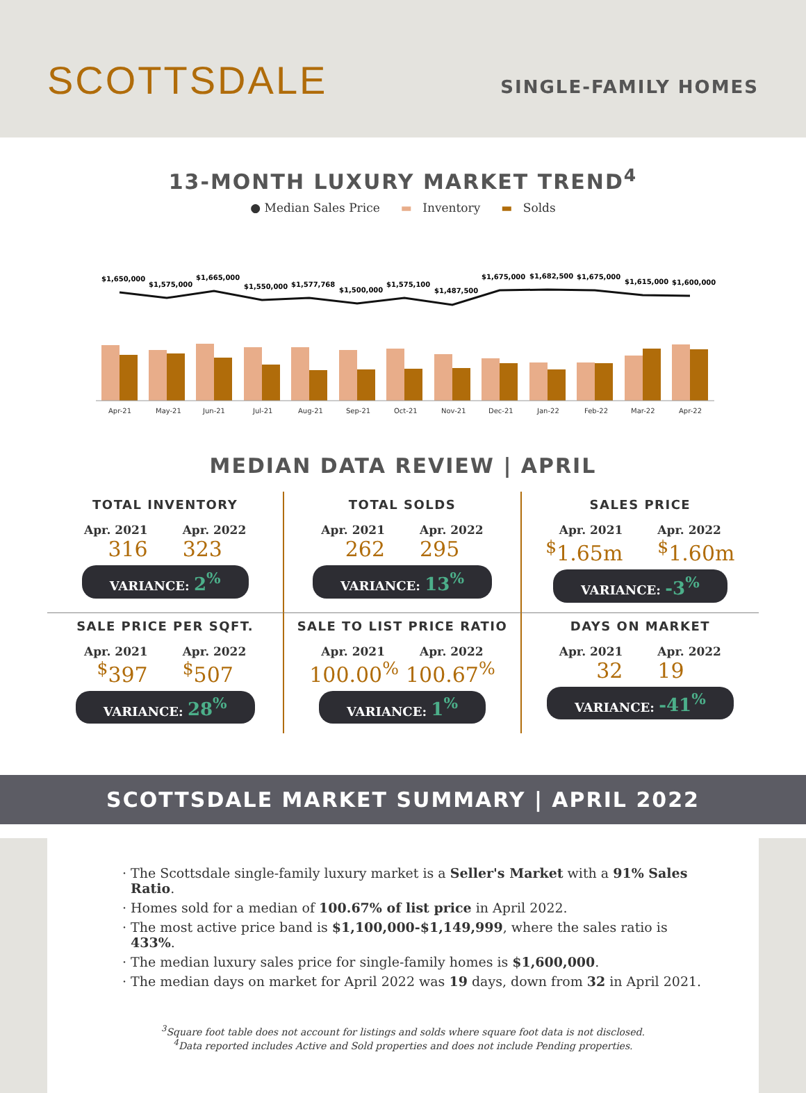SCOTTSDALE
SINGLE-FAMILY HOMES
13-MONTH LUXURY MARKET TREND<sup>4</sup>
● Median Sales Price ▬ Inventory ▬ Solds
$1,650,000
$1,575,000
$1,665,000
$1,550,000
$1,577,768
$1,500,000
$1,575,100
$1,487,500
$1,675,000
$1,682,500
$1,675,000
$1,615,000
$1,600,000
Apr-21
May-21
Jun-21
Jul-21
Aug-21
Sep-21
Oct-21
Nov-21
Dec-21
Jan-22
Feb-22
Mar-22
Apr-22
MEDIAN DATA REVIEW | APRIL
TOTAL INVENTORY
Apr. 2021 Apr. 2022
316 323
VARIANCE: 2<sup>%</sup>
TOTAL SOLDS
Apr. 2021 Apr. 2022
262 295
VARIANCE: 13<sup>%</sup>
SALES PRICE
Apr. 2021 Apr. 2022
<sup>$</sup>1.65m<sup>$</sup>1.60m
VARIANCE: -3<sup>%</sup>
SALE PRICE PER SQFT.
Apr. 2021 Apr. 2022
<sup>$</sup>397<sup>$</sup>507
VARIANCE: 28<sup>%</sup>
SALE TO LIST PRICE RATIO
Apr. 2021 Apr. 2022
100.00<sup>%</sup> 100.67<sup>%</sup>
VARIANCE: 1<sup>%</sup>
DAYS ON MARKET
Apr. 2021 Apr. 2022
32 19
VARIANCE: -41<sup>%</sup>
SCOTTSDALE MARKET SUMMARY | APRIL 2022
The Scottsdale single-family luxury market is a Seller's Market with a 91% Sales Ratio.
Homes sold for a median of 100.67% of list price in April 2022.
The most active price band is $1,100,000-$1,149,999, where the sales ratio is 433%.
The median luxury sales price for single-family homes is $1,600,000.
The median days on market for April 2022 was 19 days, down from 32 in April 2021.
<sup>3</sup> Square foot table does not account for listings and solds where square foot data is not disclosed.
<sup>4</sup> Data reported includes Active and Sold properties and does not include Pending properties.